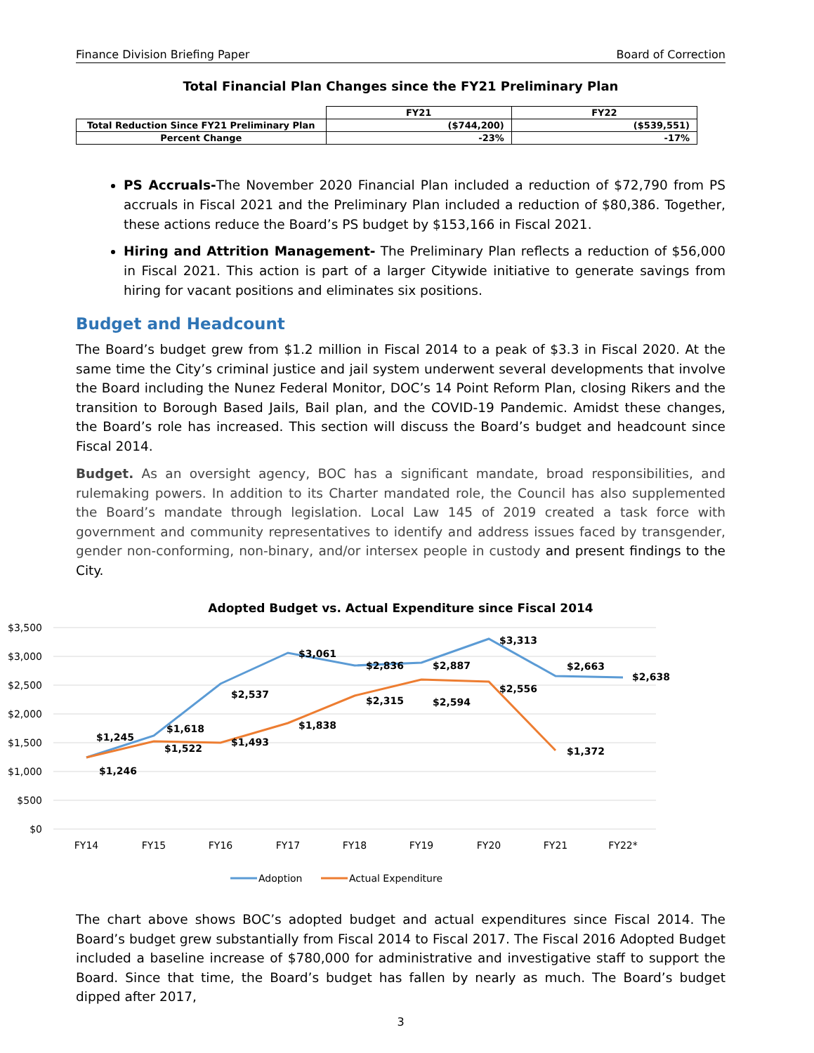Finance Division Briefing Paper Board of Correction
Total Financial Plan Changes since the FY21 Preliminary Plan
| | FY21 | FY22 |
| --- | --- | --- |
| Total Reduction Since FY21 Preliminary Plan | ($744,200) | ($539,551) |
| Percent Change | -23% | -17% |
PS Accruals-The November 2020 Financial Plan included a reduction of $72,790 from PS accruals in Fiscal 2021 and the Preliminary Plan included a reduction of $80,386. Together, these actions reduce the Board’s PS budget by $153,166 in Fiscal 2021.
Hiring and Attrition Management- The Preliminary Plan reflects a reduction of $56,000 in Fiscal 2021. This action is part of a larger Citywide initiative to generate savings from hiring for vacant positions and eliminates six positions.
Budget and Headcount
The Board’s budget grew from $1.2 million in Fiscal 2014 to a peak of $3.3 in Fiscal 2020. At the same time the City’s criminal justice and jail system underwent several developments that involve the Board including the Nunez Federal Monitor, DOC’s 14 Point Reform Plan, closing Rikers and the transition to Borough Based Jails, Bail plan, and the COVID-19 Pandemic. Amidst these changes, the Board’s role has increased. This section will discuss the Board’s budget and headcount since Fiscal 2014.
Budget. As an oversight agency, BOC has a significant mandate, broad responsibilities, and rulemaking powers. In addition to its Charter mandated role, the Council has also supplemented the Board’s mandate through legislation. Local Law 145 of 2019 created a task force with government and community representatives to identify and address issues faced by transgender, gender non-conforming, non-binary, and/or intersex people in custody and present findings to the City.
Adopted Budget vs. Actual Expenditure since Fiscal 2014
$3,500
$3,000
$2,500
$2,000
$1,500
$1,000
$500
$0
FY14
FY15
FY16
FY17
FY18
FY19
FY20
FY21
FY22*
$1,245
$1,246
$1,618
$1,522
$2,537
$1,493
$3,061
$1,838
$2,836
$2,315
$2,887
$2,594
$3,313
$2,556
$2,663
$1,372
$2,638
Adoption
Actual Expenditure
The chart above shows BOC’s adopted budget and actual expenditures since Fiscal 2014. The Board’s budget grew substantially from Fiscal 2014 to Fiscal 2017. The Fiscal 2016 Adopted Budget included a baseline increase of $780,000 for administrative and investigative staff to support the Board. Since that time, the Board’s budget has fallen by nearly as much. The Board’s budget dipped after 2017,
3